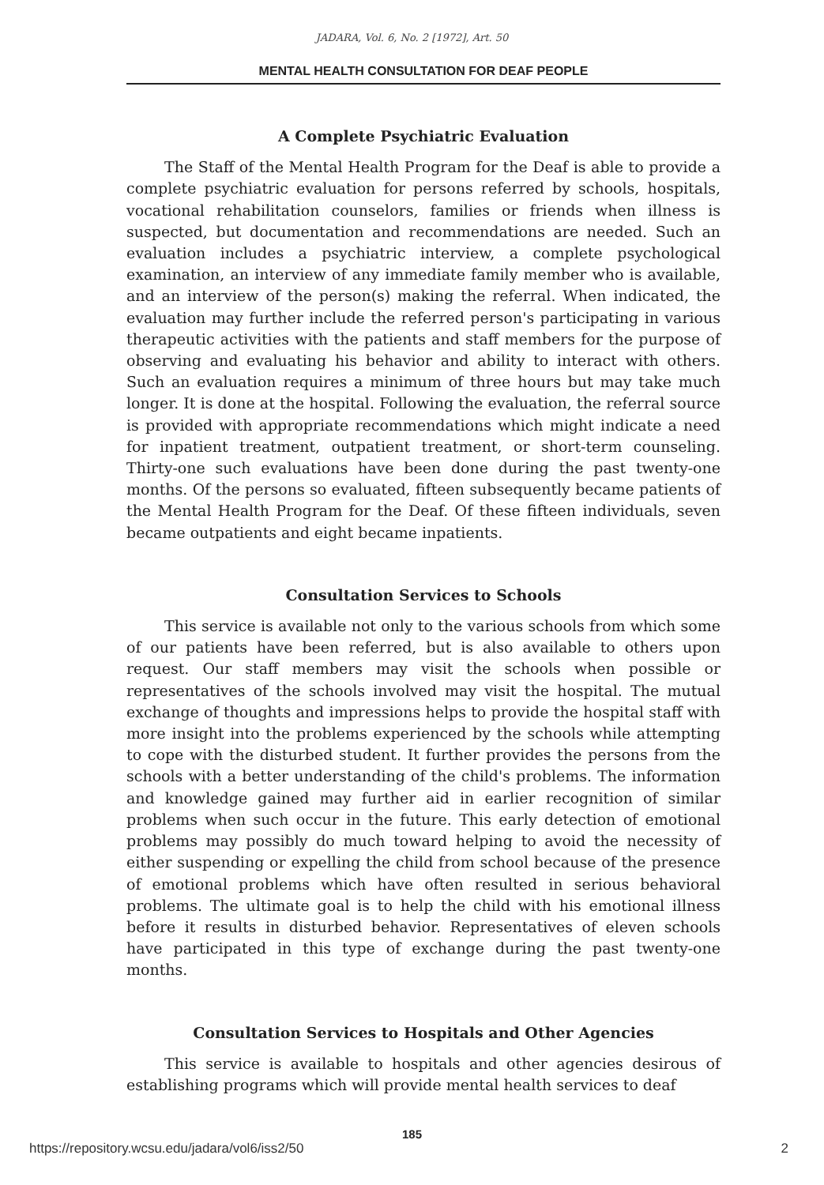JADARA, Vol. 6, No. 2 [1972], Art. 50
MENTAL HEALTH CONSULTATION FOR DEAF PEOPLE
A Complete Psychiatric Evaluation
The Staff of the Mental Health Program for the Deaf is able to provide a complete psychiatric evaluation for persons referred by schools, hospitals, vocational rehabilitation counselors, families or friends when illness is suspected, but documentation and recommendations are needed. Such an evaluation includes a psychiatric interview, a complete psychological examination, an interview of any immediate family member who is available, and an interview of the person(s) making the referral. When indicated, the evaluation may further include the referred person's participating in various therapeutic activities with the patients and staff members for the purpose of observing and evaluating his behavior and ability to interact with others. Such an evaluation requires a minimum of three hours but may take much longer. It is done at the hospital. Following the evaluation, the referral source is provided with appropriate recommendations which might indicate a need for inpatient treatment, outpatient treatment, or short-term counseling. Thirty-one such evaluations have been done during the past twenty-one months. Of the persons so evaluated, fifteen subsequently became patients of the Mental Health Program for the Deaf. Of these fifteen individuals, seven became outpatients and eight became inpatients.
Consultation Services to Schools
This service is available not only to the various schools from which some of our patients have been referred, but is also available to others upon request. Our staff members may visit the schools when possible or representatives of the schools involved may visit the hospital. The mutual exchange of thoughts and impressions helps to provide the hospital staff with more insight into the problems experienced by the schools while attempting to cope with the disturbed student. It further provides the persons from the schools with a better understanding of the child's problems. The information and knowledge gained may further aid in earlier recognition of similar problems when such occur in the future. This early detection of emotional problems may possibly do much toward helping to avoid the necessity of either suspending or expelling the child from school because of the presence of emotional problems which have often resulted in serious behavioral problems. The ultimate goal is to help the child with his emotional illness before it results in disturbed behavior. Representatives of eleven schools have participated in this type of exchange during the past twenty-one months.
Consultation Services to Hospitals and Other Agencies
This service is available to hospitals and other agencies desirous of establishing programs which will provide mental health services to deaf
185
https://repository.wcsu.edu/jadara/vol6/iss2/50 2